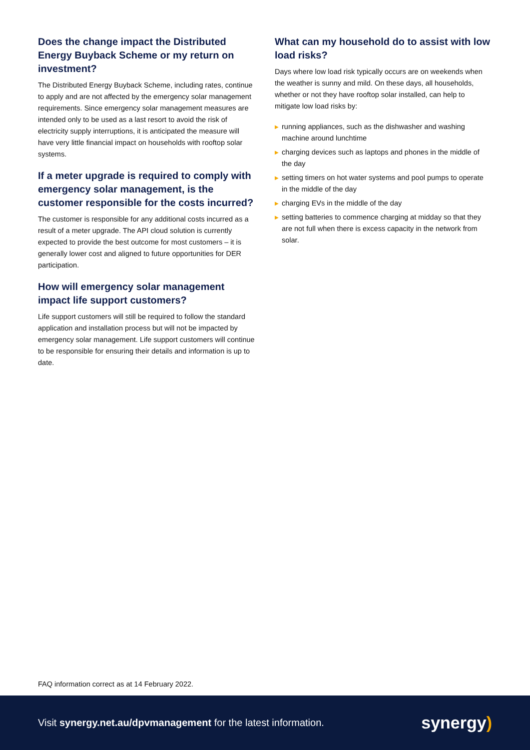Does the change impact the Distributed Energy Buyback Scheme or my return on investment?
The Distributed Energy Buyback Scheme, including rates, continue to apply and are not affected by the emergency solar management requirements. Since emergency solar management measures are intended only to be used as a last resort to avoid the risk of electricity supply interruptions, it is anticipated the measure will have very little financial impact on households with rooftop solar systems.
If a meter upgrade is required to comply with emergency solar management, is the customer responsible for the costs incurred?
The customer is responsible for any additional costs incurred as a result of a meter upgrade. The API cloud solution is currently expected to provide the best outcome for most customers – it is generally lower cost and aligned to future opportunities for DER participation.
How will emergency solar management impact life support customers?
Life support customers will still be required to follow the standard application and installation process but will not be impacted by emergency solar management. Life support customers will continue to be responsible for ensuring their details and information is up to date.
What can my household do to assist with low load risks?
Days where low load risk typically occurs are on weekends when the weather is sunny and mild. On these days, all households, whether or not they have rooftop solar installed, can help to mitigate low load risks by:
▶ running appliances, such as the dishwasher and washing machine around lunchtime
▶ charging devices such as laptops and phones in the middle of the day
▶ setting timers on hot water systems and pool pumps to operate in the middle of the day
▶ charging EVs in the middle of the day
▶ setting batteries to commence charging at midday so that they are not full when there is excess capacity in the network from solar.
FAQ information correct as at 14 February 2022.
Visit synergy.net.au/dpvmanagement for the latest information.
synergy)